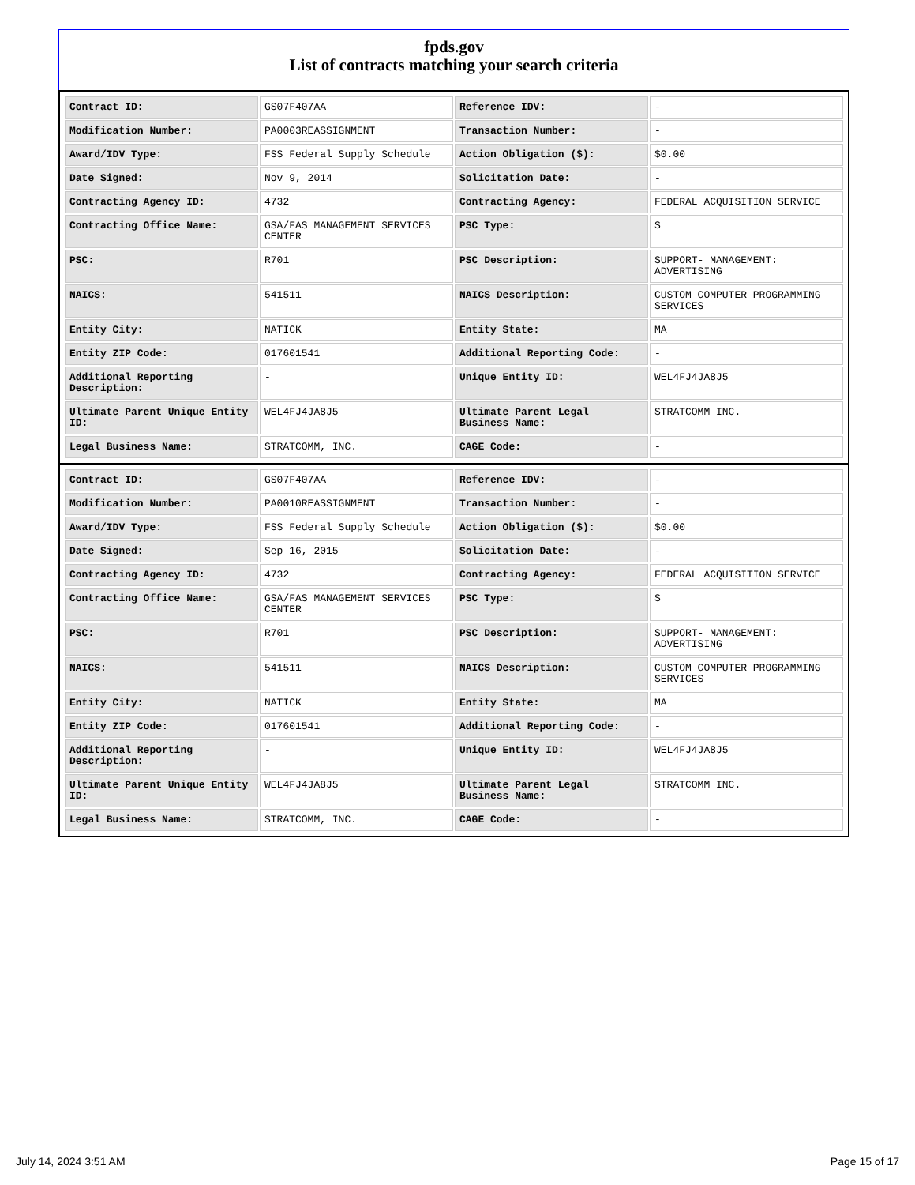fpds.gov
List of contracts matching your search criteria
| Contract ID: | GS07F407AA | Reference IDV: | - |
| Modification Number: | PA0003REASSIGNMENT | Transaction Number: | - |
| Award/IDV Type: | FSS Federal Supply Schedule | Action Obligation ($): | $0.00 |
| Date Signed: | Nov 9, 2014 | Solicitation Date: | - |
| Contracting Agency ID: | 4732 | Contracting Agency: | FEDERAL ACQUISITION SERVICE |
| Contracting Office Name: | GSA/FAS MANAGEMENT SERVICES CENTER | PSC Type: | S |
| PSC: | R701 | PSC Description: | SUPPORT- MANAGEMENT: ADVERTISING |
| NAICS: | 541511 | NAICS Description: | CUSTOM COMPUTER PROGRAMMING SERVICES |
| Entity City: | NATICK | Entity State: | MA |
| Entity ZIP Code: | 017601541 | Additional Reporting Code: | - |
| Additional Reporting Description: | - | Unique Entity ID: | WEL4FJ4JA8J5 |
| Ultimate Parent Unique Entity ID: | WEL4FJ4JA8J5 | Ultimate Parent Legal Business Name: | STRATCOMM INC. |
| Legal Business Name: | STRATCOMM, INC. | CAGE Code: | - |
| Contract ID: | GS07F407AA | Reference IDV: | - |
| Modification Number: | PA0010REASSIGNMENT | Transaction Number: | - |
| Award/IDV Type: | FSS Federal Supply Schedule | Action Obligation ($): | $0.00 |
| Date Signed: | Sep 16, 2015 | Solicitation Date: | - |
| Contracting Agency ID: | 4732 | Contracting Agency: | FEDERAL ACQUISITION SERVICE |
| Contracting Office Name: | GSA/FAS MANAGEMENT SERVICES CENTER | PSC Type: | S |
| PSC: | R701 | PSC Description: | SUPPORT- MANAGEMENT: ADVERTISING |
| NAICS: | 541511 | NAICS Description: | CUSTOM COMPUTER PROGRAMMING SERVICES |
| Entity City: | NATICK | Entity State: | MA |
| Entity ZIP Code: | 017601541 | Additional Reporting Code: | - |
| Additional Reporting Description: | - | Unique Entity ID: | WEL4FJ4JA8J5 |
| Ultimate Parent Unique Entity ID: | WEL4FJ4JA8J5 | Ultimate Parent Legal Business Name: | STRATCOMM INC. |
| Legal Business Name: | STRATCOMM, INC. | CAGE Code: | - |
July 14, 2024 3:51 AM Page 15 of 17